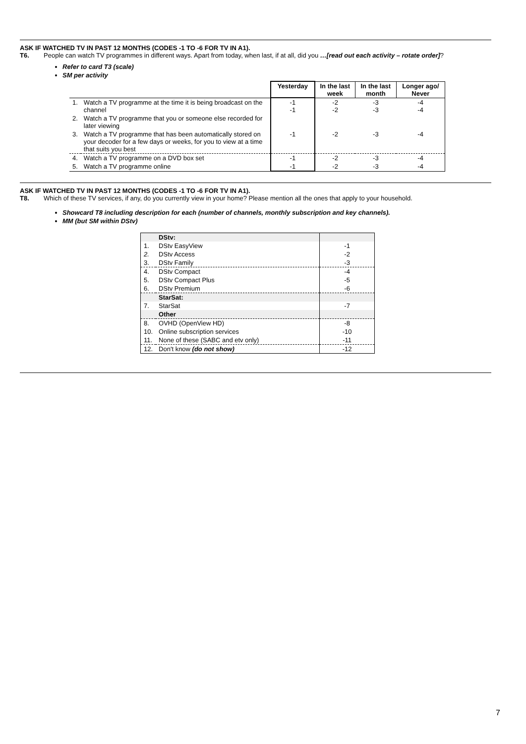ASK IF WATCHED TV IN PAST 12 MONTHS (CODES -1 TO -6 FOR TV IN A1).
T6. People can watch TV programmes in different ways. Apart from today, when last, if at all, did you …[read out each activity – rotate order]?
Refer to card T3 (scale)
SM per activity
| | | Yesterday | In the last week | In the last month | Longer ago/ Never |
| 1. | Watch a TV programme at the time it is being broadcast on the channel | -1 -1 | -2 -2 | -3 -3 | -4 -4 |
| 2. | Watch a TV programme that you or someone else recorded for later viewing | | | | |
| 3. | Watch a TV programme that has been automatically stored on your decoder for a few days or weeks, for you to view at a time that suits you best | -1 | -2 | -3 | -4 |
| 4. | Watch a TV programme on a DVD box set | -1 | -2 | -3 | -4 |
| 5. | Watch a TV programme online | -1 | -2 | -3 | -4 |
ASK IF WATCHED TV IN PAST 12 MONTHS (CODES -1 TO -6 FOR TV IN A1).
T8. Which of these TV services, if any, do you currently view in your home? Please mention all the ones that apply to your household.
Showcard T8 including description for each (number of channels, monthly subscription and key channels).
MM (but SM within DStv)
| | DStv: | |
| 1. | DStv EasyView | -1 |
| 2. | DStv Access | -2 |
| 3. | DStv Family | -3 |
| 4. | DStv Compact | -4 |
| 5. | DStv Compact Plus | -5 |
| 6. | DStv Premium | -6 |
| | StarSat: | |
| 7. | StarSat | -7 |
| | Other | |
| 8. | OVHD (OpenView HD) | -8 |
| 10. | Online subscription services | -10 |
| 11. | None of these (SABC and etv only) | -11 |
| 12. | Don't know (do not show) | -12 |
7